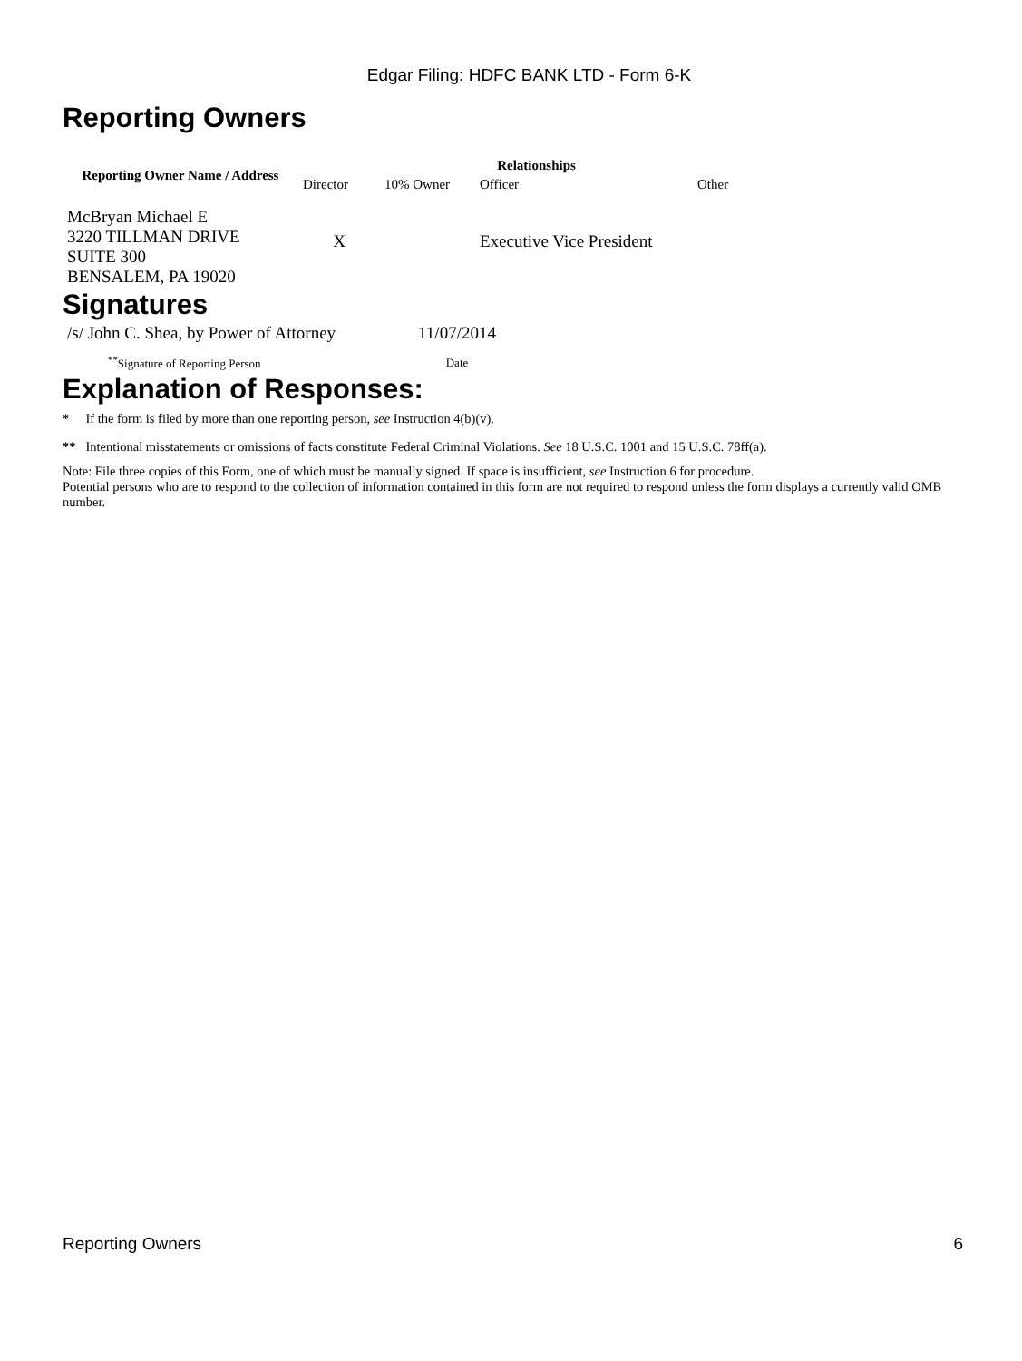Edgar Filing: HDFC BANK LTD - Form 6-K
Reporting Owners
| Reporting Owner Name / Address | Relationships | | | |
| --- | --- | --- | --- | --- |
| | Director | 10% Owner | Officer | Other |
| McBryan Michael E 3220 TILLMAN DRIVE SUITE 300 BENSALEM, PA 19020 | X | | Executive Vice President | |
Signatures
| /s/ John C. Shea, by Power of Attorney | 11/07/2014 |
| <sup>**</sup> Signature of Reporting Person | Date |
Explanation of Responses:
* If the form is filed by more than one reporting person, see Instruction 4(b)(v).
** Intentional misstatements or omissions of facts constitute Federal Criminal Violations. See 18 U.S.C. 1001 and 15 U.S.C. 78ff(a).
Note: File three copies of this Form, one of which must be manually signed. If space is insufficient, see Instruction 6 for procedure.
Potential persons who are to respond to the collection of information contained in this form are not required to respond unless the form displays a currently valid OMB number.
Reporting Owners 6